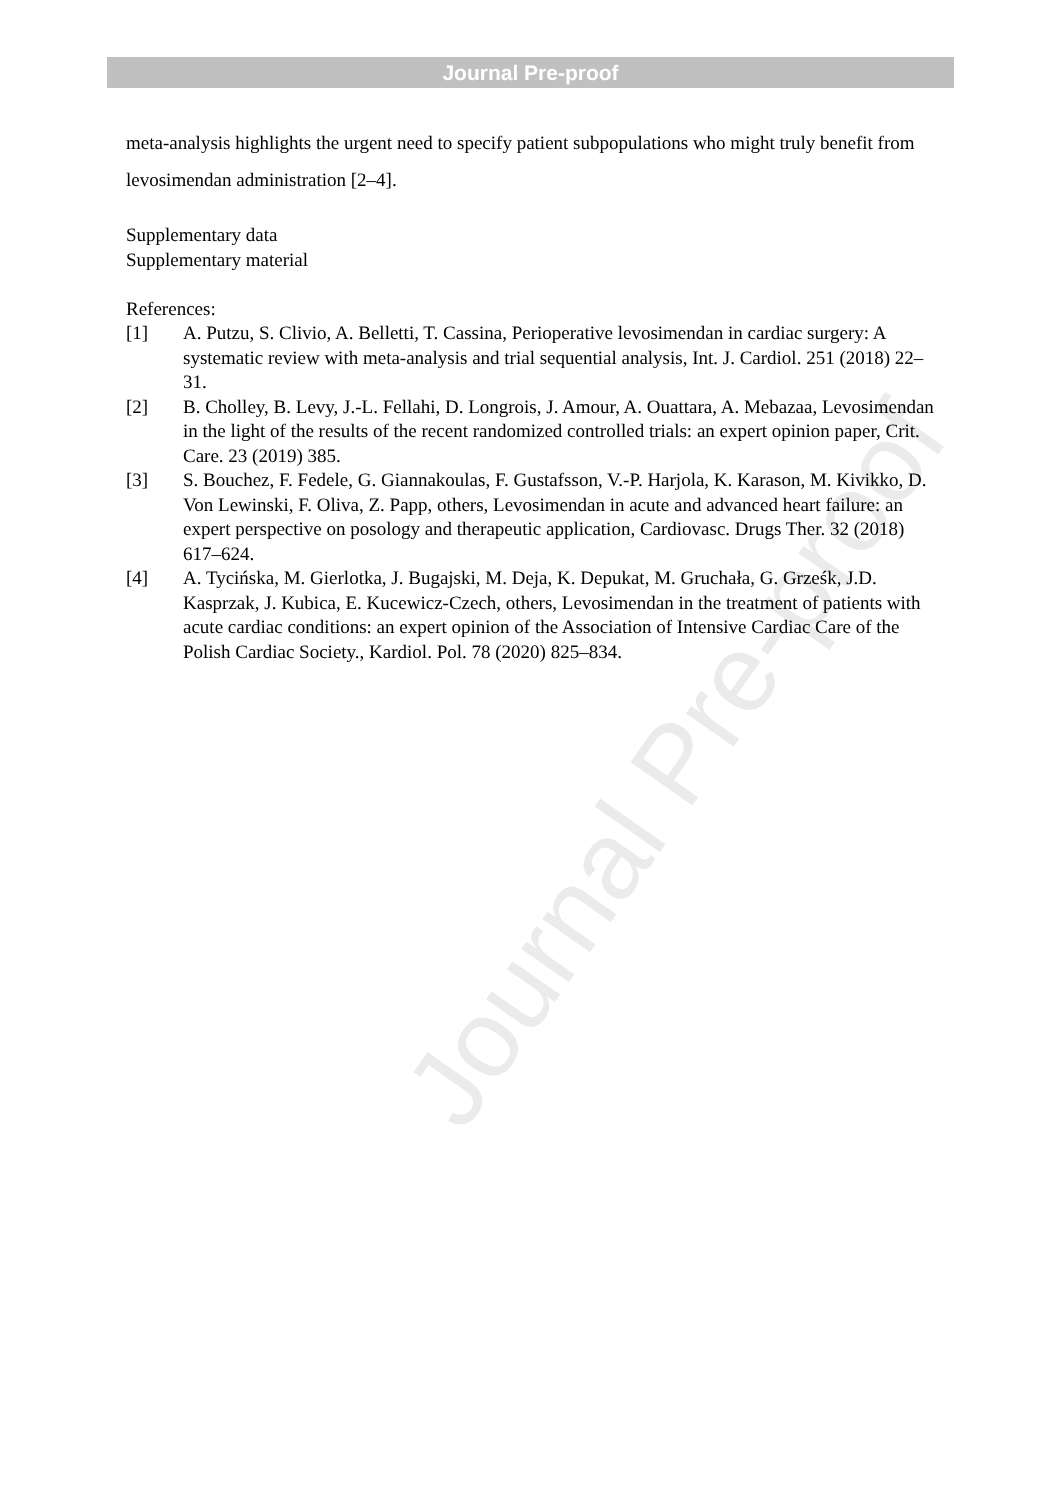Journal Pre-proof
Journal Pre-proof
meta-analysis highlights the urgent need to specify patient subpopulations who might truly benefit from levosimendan administration [2–4].
Supplementary data
Supplementary material
References:
[1] A. Putzu, S. Clivio, A. Belletti, T. Cassina, Perioperative levosimendan in cardiac surgery: A systematic review with meta-analysis and trial sequential analysis, Int. J. Cardiol. 251 (2018) 22–31.
[2] B. Cholley, B. Levy, J.-L. Fellahi, D. Longrois, J. Amour, A. Ouattara, A. Mebazaa, Levosimendan in the light of the results of the recent randomized controlled trials: an expert opinion paper, Crit. Care. 23 (2019) 385.
[3] S. Bouchez, F. Fedele, G. Giannakoulas, F. Gustafsson, V.-P. Harjola, K. Karason, M. Kivikko, D. Von Lewinski, F. Oliva, Z. Papp, others, Levosimendan in acute and advanced heart failure: an expert perspective on posology and therapeutic application, Cardiovasc. Drugs Ther. 32 (2018) 617–624.
[4] A. Tycińska, M. Gierlotka, J. Bugajski, M. Deja, K. Depukat, M. Gruchała, G. Grześk, J.D. Kasprzak, J. Kubica, E. Kucewicz-Czech, others, Levosimendan in the treatment of patients with acute cardiac conditions: an expert opinion of the Association of Intensive Cardiac Care of the Polish Cardiac Society., Kardiol. Pol. 78 (2020) 825–834.